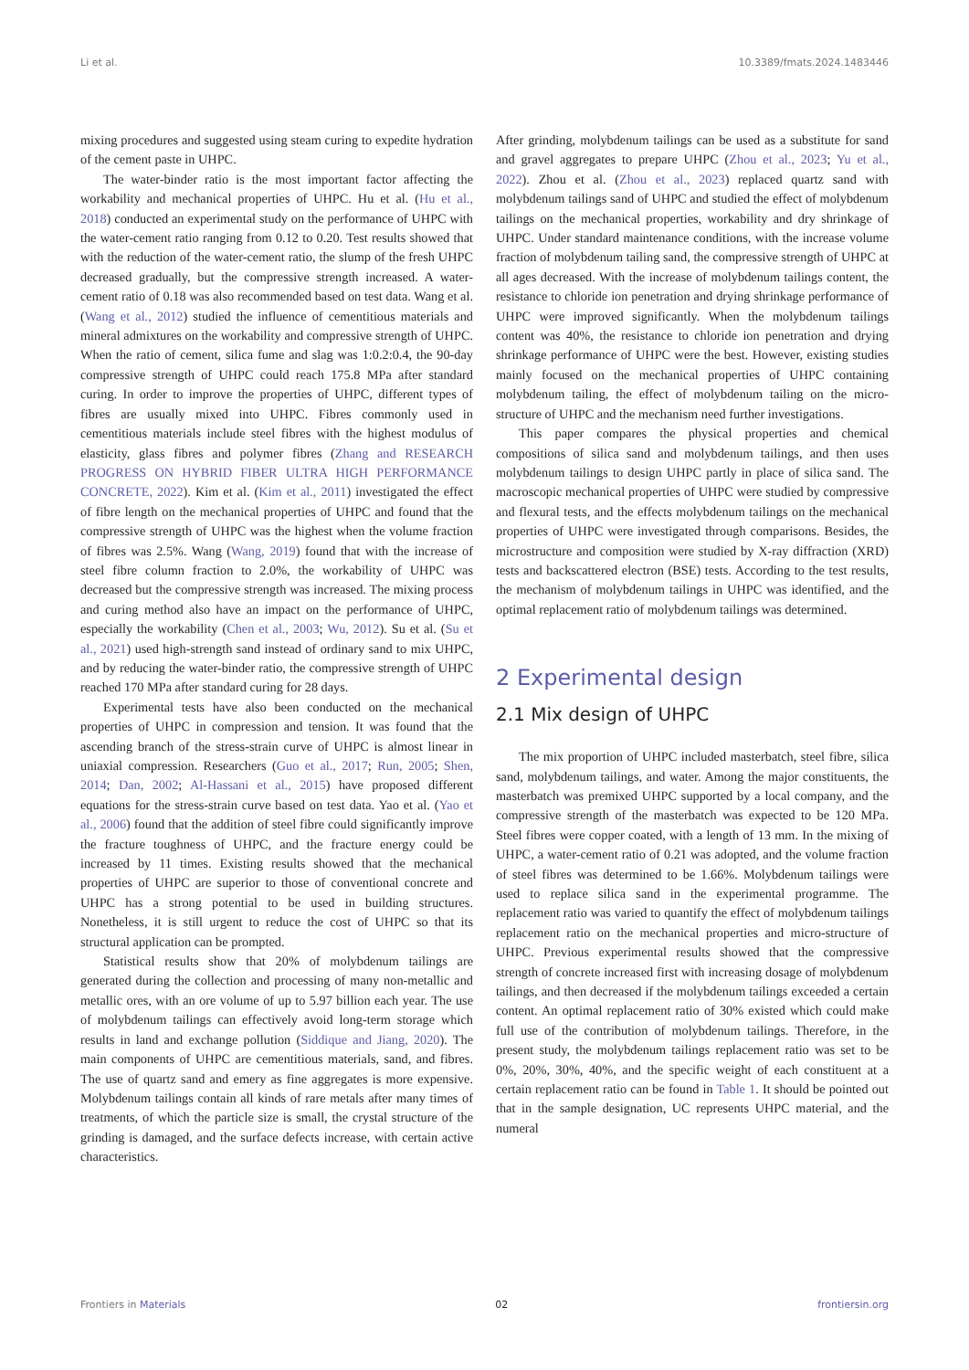Li et al. 10.3389/fmats.2024.1483446
mixing procedures and suggested using steam curing to expedite hydration of the cement paste in UHPC.
The water-binder ratio is the most important factor affecting the workability and mechanical properties of UHPC. Hu et al. (Hu et al., 2018) conducted an experimental study on the performance of UHPC with the water-cement ratio ranging from 0.12 to 0.20. Test results showed that with the reduction of the water-cement ratio, the slump of the fresh UHPC decreased gradually, but the compressive strength increased. A water-cement ratio of 0.18 was also recommended based on test data. Wang et al. (Wang et al., 2012) studied the influence of cementitious materials and mineral admixtures on the workability and compressive strength of UHPC. When the ratio of cement, silica fume and slag was 1:0.2:0.4, the 90-day compressive strength of UHPC could reach 175.8 MPa after standard curing. In order to improve the properties of UHPC, different types of fibres are usually mixed into UHPC. Fibres commonly used in cementitious materials include steel fibres with the highest modulus of elasticity, glass fibres and polymer fibres (Zhang and RESEARCH PROGRESS ON HYBRID FIBER ULTRA HIGH PERFORMANCE CONCRETE, 2022). Kim et al. (Kim et al., 2011) investigated the effect of fibre length on the mechanical properties of UHPC and found that the compressive strength of UHPC was the highest when the volume fraction of fibres was 2.5%. Wang (Wang, 2019) found that with the increase of steel fibre column fraction to 2.0%, the workability of UHPC was decreased but the compressive strength was increased. The mixing process and curing method also have an impact on the performance of UHPC, especially the workability (Chen et al., 2003; Wu, 2012). Su et al. (Su et al., 2021) used high-strength sand instead of ordinary sand to mix UHPC, and by reducing the water-binder ratio, the compressive strength of UHPC reached 170 MPa after standard curing for 28 days.
Experimental tests have also been conducted on the mechanical properties of UHPC in compression and tension. It was found that the ascending branch of the stress-strain curve of UHPC is almost linear in uniaxial compression. Researchers (Guo et al., 2017; Run, 2005; Shen, 2014; Dan, 2002; Al-Hassani et al., 2015) have proposed different equations for the stress-strain curve based on test data. Yao et al. (Yao et al., 2006) found that the addition of steel fibre could significantly improve the fracture toughness of UHPC, and the fracture energy could be increased by 11 times. Existing results showed that the mechanical properties of UHPC are superior to those of conventional concrete and UHPC has a strong potential to be used in building structures. Nonetheless, it is still urgent to reduce the cost of UHPC so that its structural application can be prompted.
Statistical results show that 20% of molybdenum tailings are generated during the collection and processing of many non-metallic and metallic ores, with an ore volume of up to 5.97 billion each year. The use of molybdenum tailings can effectively avoid long-term storage which results in land and exchange pollution (Siddique and Jiang, 2020). The main components of UHPC are cementitious materials, sand, and fibres. The use of quartz sand and emery as fine aggregates is more expensive. Molybdenum tailings contain all kinds of rare metals after many times of treatments, of which the particle size is small, the crystal structure of the grinding is damaged, and the surface defects increase, with certain active characteristics.
After grinding, molybdenum tailings can be used as a substitute for sand and gravel aggregates to prepare UHPC (Zhou et al., 2023; Yu et al., 2022). Zhou et al. (Zhou et al., 2023) replaced quartz sand with molybdenum tailings sand of UHPC and studied the effect of molybdenum tailings on the mechanical properties, workability and dry shrinkage of UHPC. Under standard maintenance conditions, with the increase volume fraction of molybdenum tailing sand, the compressive strength of UHPC at all ages decreased. With the increase of molybdenum tailings content, the resistance to chloride ion penetration and drying shrinkage performance of UHPC were improved significantly. When the molybdenum tailings content was 40%, the resistance to chloride ion penetration and drying shrinkage performance of UHPC were the best. However, existing studies mainly focused on the mechanical properties of UHPC containing molybdenum tailing, the effect of molybdenum tailing on the micro-structure of UHPC and the mechanism need further investigations.
This paper compares the physical properties and chemical compositions of silica sand and molybdenum tailings, and then uses molybdenum tailings to design UHPC partly in place of silica sand. The macroscopic mechanical properties of UHPC were studied by compressive and flexural tests, and the effects molybdenum tailings on the mechanical properties of UHPC were investigated through comparisons. Besides, the microstructure and composition were studied by X-ray diffraction (XRD) tests and backscattered electron (BSE) tests. According to the test results, the mechanism of molybdenum tailings in UHPC was identified, and the optimal replacement ratio of molybdenum tailings was determined.
2 Experimental design
2.1 Mix design of UHPC
The mix proportion of UHPC included masterbatch, steel fibre, silica sand, molybdenum tailings, and water. Among the major constituents, the masterbatch was premixed UHPC supported by a local company, and the compressive strength of the masterbatch was expected to be 120 MPa. Steel fibres were copper coated, with a length of 13 mm. In the mixing of UHPC, a water-cement ratio of 0.21 was adopted, and the volume fraction of steel fibres was determined to be 1.66%. Molybdenum tailings were used to replace silica sand in the experimental programme. The replacement ratio was varied to quantify the effect of molybdenum tailings replacement ratio on the mechanical properties and micro-structure of UHPC. Previous experimental results showed that the compressive strength of concrete increased first with increasing dosage of molybdenum tailings, and then decreased if the molybdenum tailings exceeded a certain content. An optimal replacement ratio of 30% existed which could make full use of the contribution of molybdenum tailings. Therefore, in the present study, the molybdenum tailings replacement ratio was set to be 0%, 20%, 30%, 40%, and the specific weight of each constituent at a certain replacement ratio can be found in Table 1. It should be pointed out that in the sample designation, UC represents UHPC material, and the numeral
Frontiers in Materials 02 frontiersin.org